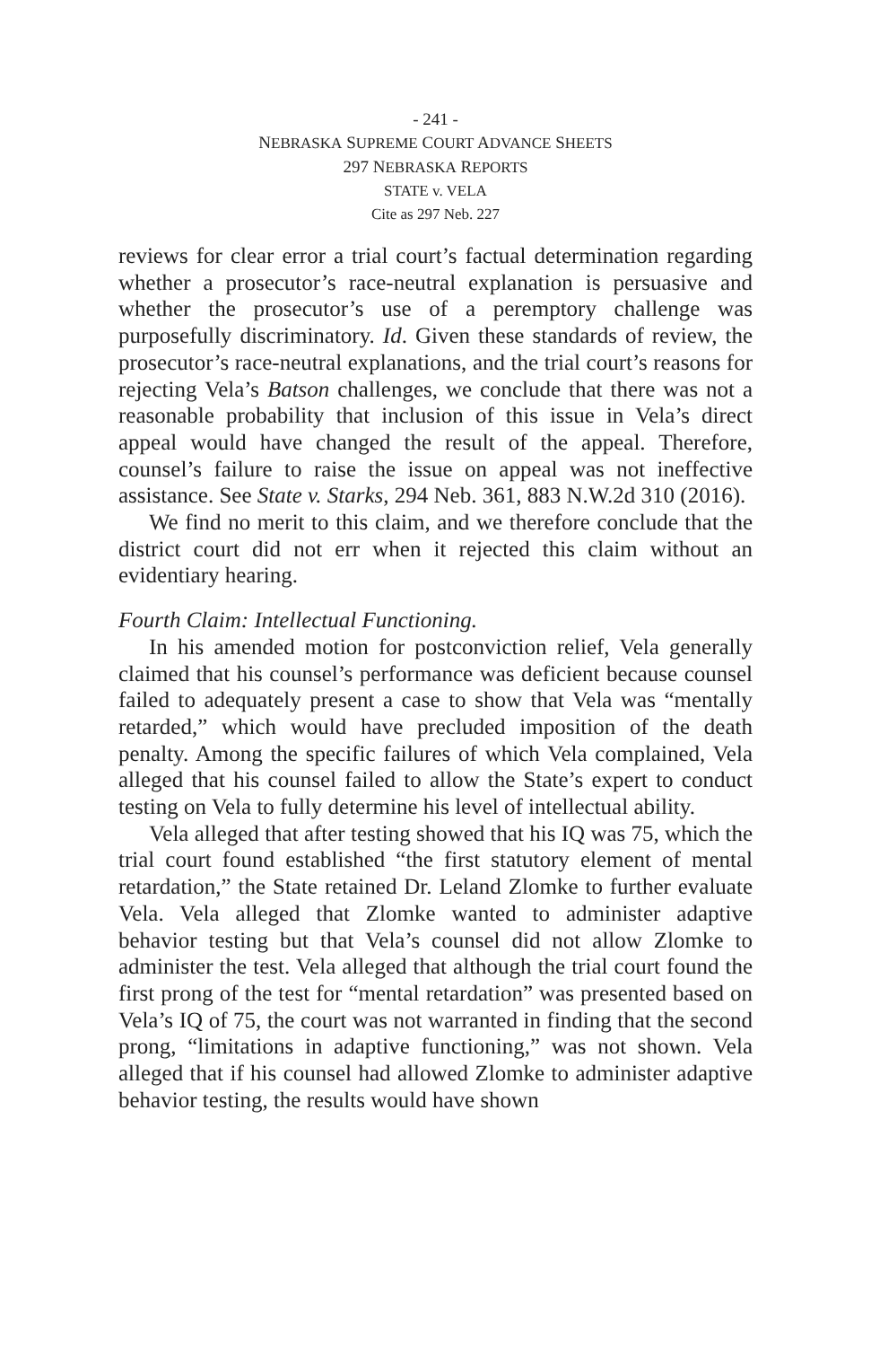- 241 -
NEBRASKA SUPREME COURT ADVANCE SHEETS
297 NEBRASKA REPORTS
STATE v. VELA
Cite as 297 Neb. 227
reviews for clear error a trial court’s factual determination regarding whether a prosecutor’s race-neutral explanation is persuasive and whether the prosecutor’s use of a peremptory challenge was purposefully discriminatory. Id. Given these standards of review, the prosecutor’s race-neutral explanations, and the trial court’s reasons for rejecting Vela’s Batson challenges, we conclude that there was not a reasonable probability that inclusion of this issue in Vela’s direct appeal would have changed the result of the appeal. Therefore, counsel’s failure to raise the issue on appeal was not ineffective assistance. See State v. Starks, 294 Neb. 361, 883 N.W.2d 310 (2016).
We find no merit to this claim, and we therefore conclude that the district court did not err when it rejected this claim without an evidentiary hearing.
Fourth Claim: Intellectual Functioning.
In his amended motion for postconviction relief, Vela generally claimed that his counsel’s performance was deficient because counsel failed to adequately present a case to show that Vela was “mentally retarded,” which would have precluded imposition of the death penalty. Among the specific failures of which Vela complained, Vela alleged that his counsel failed to allow the State’s expert to conduct testing on Vela to fully determine his level of intellectual ability.
Vela alleged that after testing showed that his IQ was 75, which the trial court found established “the first statutory element of mental retardation,” the State retained Dr. Leland Zlomke to further evaluate Vela. Vela alleged that Zlomke wanted to administer adaptive behavior testing but that Vela’s counsel did not allow Zlomke to administer the test. Vela alleged that although the trial court found the first prong of the test for “mental retardation” was presented based on Vela’s IQ of 75, the court was not warranted in finding that the second prong, “limitations in adaptive functioning,” was not shown. Vela alleged that if his counsel had allowed Zlomke to administer adaptive behavior testing, the results would have shown